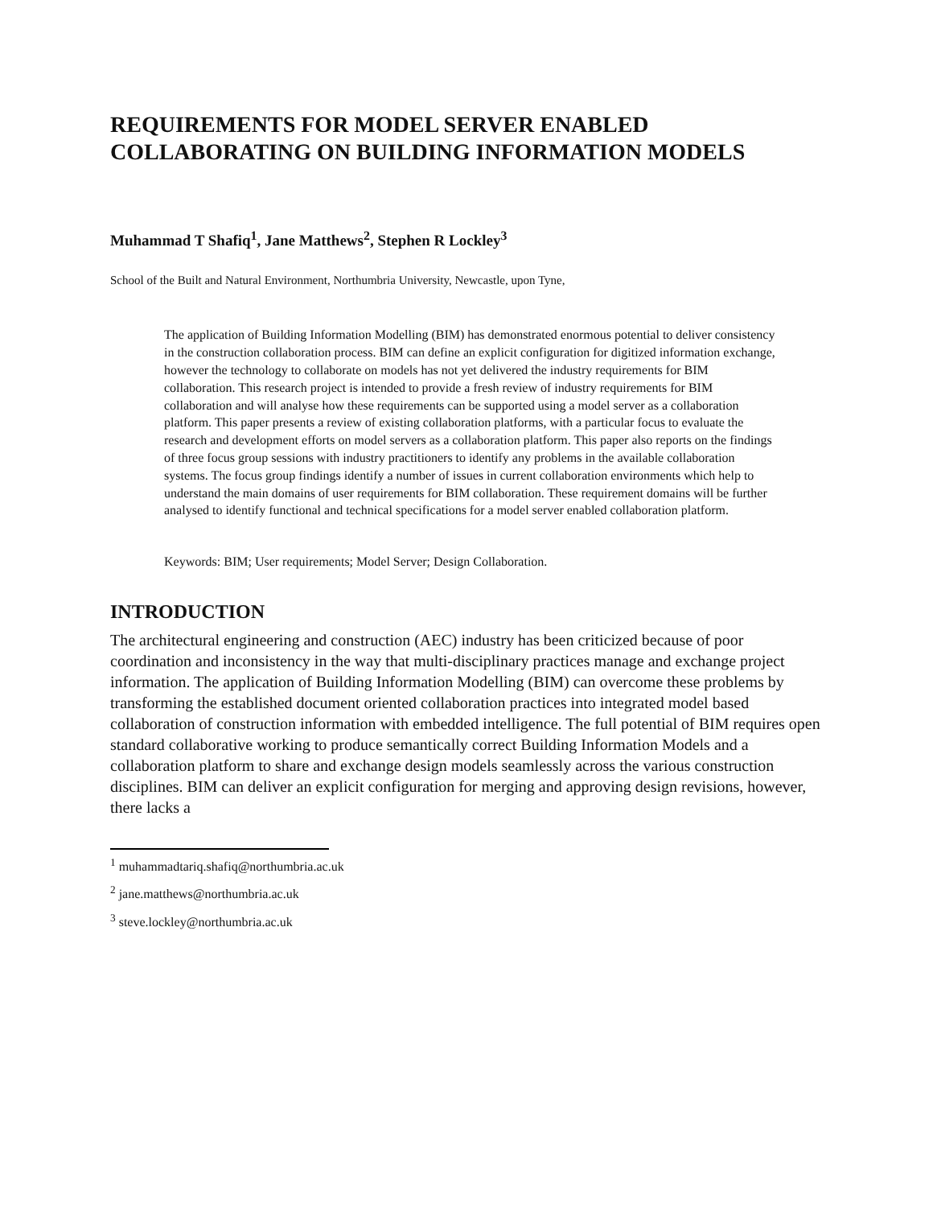REQUIREMENTS FOR MODEL SERVER ENABLED COLLABORATING ON BUILDING INFORMATION MODELS
Muhammad T Shafiq<sup>1</sup>, Jane Matthews<sup>2</sup>, Stephen R Lockley<sup>3</sup>
School of the Built and Natural Environment, Northumbria University, Newcastle, upon Tyne,
The application of Building Information Modelling (BIM) has demonstrated enormous potential to deliver consistency in the construction collaboration process. BIM can define an explicit configuration for digitized information exchange, however the technology to collaborate on models has not yet delivered the industry requirements for BIM collaboration. This research project is intended to provide a fresh review of industry requirements for BIM collaboration and will analyse how these requirements can be supported using a model server as a collaboration platform. This paper presents a review of existing collaboration platforms, with a particular focus to evaluate the research and development efforts on model servers as a collaboration platform. This paper also reports on the findings of three focus group sessions with industry practitioners to identify any problems in the available collaboration systems. The focus group findings identify a number of issues in current collaboration environments which help to understand the main domains of user requirements for BIM collaboration. These requirement domains will be further analysed to identify functional and technical specifications for a model server enabled collaboration platform.
Keywords: BIM; User requirements; Model Server; Design Collaboration.
INTRODUCTION
The architectural engineering and construction (AEC) industry has been criticized because of poor coordination and inconsistency in the way that multi-disciplinary practices manage and exchange project information. The application of Building Information Modelling (BIM) can overcome these problems by transforming the established document oriented collaboration practices into integrated model based collaboration of construction information with embedded intelligence. The full potential of BIM requires open standard collaborative working to produce semantically correct Building Information Models and a collaboration platform to share and exchange design models seamlessly across the various construction disciplines. BIM can deliver an explicit configuration for merging and approving design revisions, however, there lacks a
<sup>1</sup> muhammadtariq.shafiq@northumbria.ac.uk
<sup>2</sup> jane.matthews@northumbria.ac.uk
<sup>3</sup> steve.lockley@northumbria.ac.uk